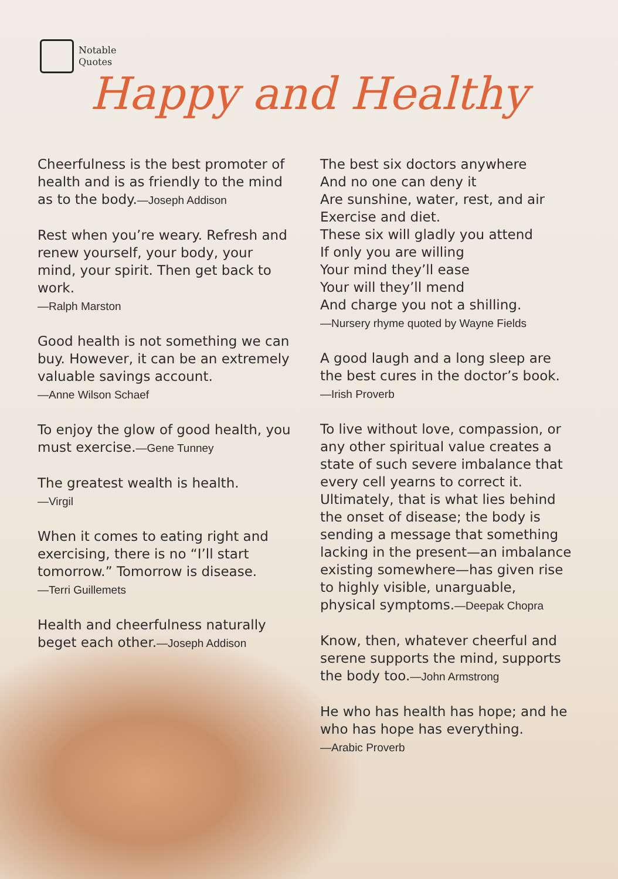Notable
Quotes
Happy and Healthy
Cheerfulness is the best promoter of health and is as friendly to the mind as to the body.—Joseph Addison
Rest when you’re weary. Refresh and renew yourself, your body, your mind, your spirit. Then get back to work.
—Ralph Marston
Good health is not something we can buy. However, it can be an extremely valuable savings account.
—Anne Wilson Schaef
To enjoy the glow of good health, you must exercise.—Gene Tunney
The greatest wealth is health.
—Virgil
When it comes to eating right and exercising, there is no “I’ll start tomorrow.” Tomorrow is disease.
—Terri Guillemets
Health and cheerfulness naturally beget each other.—Joseph Addison
The best six doctors anywhere
And no one can deny it
Are sunshine, water, rest, and air
Exercise and diet.
These six will gladly you attend
If only you are willing
Your mind they’ll ease
Your will they’ll mend
And charge you not a shilling.
—Nursery rhyme quoted by Wayne Fields
A good laugh and a long sleep are the best cures in the doctor’s book.
—Irish Proverb
To live without love, compassion, or any other spiritual value creates a state of such severe imbalance that every cell yearns to correct it. Ultimately, that is what lies behind the onset of disease; the body is sending a message that something lacking in the present—an imbalance existing somewhere—has given rise to highly visible, unarguable, physical symptoms.—Deepak Chopra
Know, then, whatever cheerful and serene supports the mind, supports the body too.—John Armstrong
He who has health has hope; and he who has hope has everything.
—Arabic Proverb